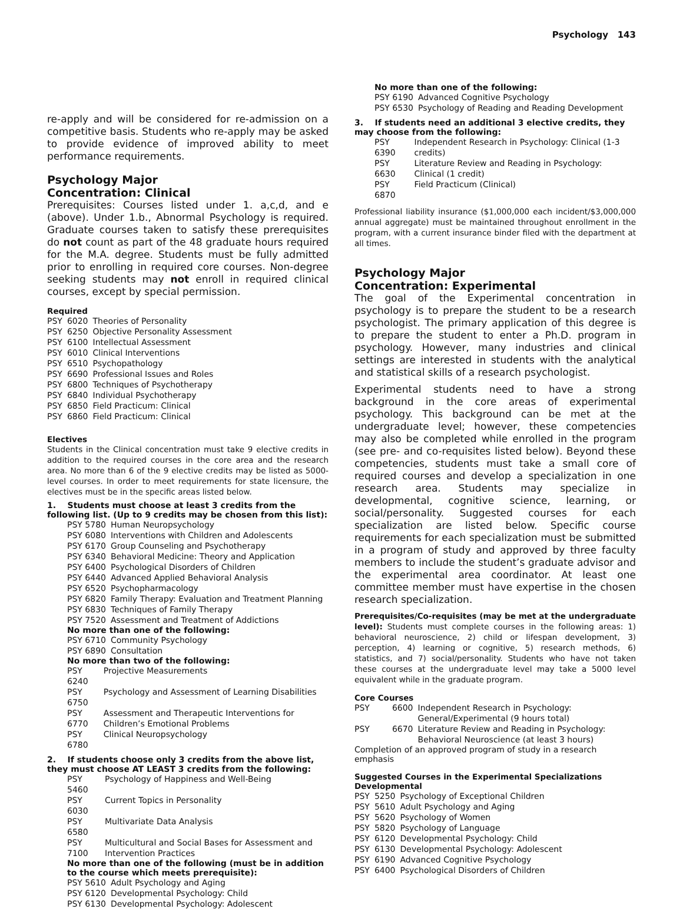Psychology 143
re-apply and will be considered for re-admission on a competitive basis. Students who re-apply may be asked to provide evidence of improved ability to meet performance requirements.
Psychology Major
Concentration: Clinical
Prerequisites: Courses listed under 1. a,c,d, and e (above). Under 1.b., Abnormal Psychology is required. Graduate courses taken to satisfy these prerequisites do not count as part of the 48 graduate hours required for the M.A. degree. Students must be fully admitted prior to enrolling in required core courses. Non-degree seeking students may not enroll in required clinical courses, except by special permission.
Required
| PSY | 6020 | Theories of Personality |
| PSY | 6250 | Objective Personality Assessment |
| PSY | 6100 | Intellectual Assessment |
| PSY | 6010 | Clinical Interventions |
| PSY | 6510 | Psychopathology |
| PSY | 6690 | Professional Issues and Roles |
| PSY | 6800 | Techniques of Psychotherapy |
| PSY | 6840 | Individual Psychotherapy |
| PSY | 6850 | Field Practicum: Clinical |
| PSY | 6860 | Field Practicum: Clinical |
Electives
Students in the Clinical concentration must take 9 elective credits in addition to the required courses in the core area and the research area. No more than 6 of the 9 elective credits may be listed as 5000-level courses. In order to meet requirements for state licensure, the electives must be in the specific areas listed below.
1. Students must choose at least 3 credits from the following list. (Up to 9 credits may be chosen from this list):
| PSY 5780 | Human Neuropsychology |
| PSY 6080 | Interventions with Children and Adolescents |
| PSY 6170 | Group Counseling and Psychotherapy |
| PSY 6340 | Behavioral Medicine: Theory and Application |
| PSY 6400 | Psychological Disorders of Children |
| PSY 6440 | Advanced Applied Behavioral Analysis |
| PSY 6520 | Psychopharmacology |
| PSY 6820 | Family Therapy: Evaluation and Treatment Planning |
| PSY 6830 | Techniques of Family Therapy |
| PSY 7520 | Assessment and Treatment of Addictions |
No more than one of the following:
| PSY 6710 | Community Psychology |
| PSY 6890 | Consultation |
No more than two of the following:
| PSY 6240 | Projective Measurements |
| PSY 6750 | Psychology and Assessment of Learning Disabilities |
| PSY 6770 | Assessment and Therapeutic Interventions for Children’s Emotional Problems |
| PSY 6780 | Clinical Neuropsychology |
2. If students choose only 3 credits from the above list, they must choose AT LEAST 3 credits from the following:
| PSY 5460 | Psychology of Happiness and Well-Being |
| PSY 6030 | Current Topics in Personality |
| PSY 6580 | Multivariate Data Analysis |
| PSY 7100 | Multicultural and Social Bases for Assessment and Intervention Practices |
No more than one of the following (must be in addition to the course which meets prerequisite):
| PSY 5610 | Adult Psychology and Aging |
| PSY 6120 | Developmental Psychology: Child |
| PSY 6130 | Developmental Psychology: Adolescent |
No more than one of the following:
| PSY 6190 | Advanced Cognitive Psychology |
| PSY 6530 | Psychology of Reading and Reading Development |
3. If students need an additional 3 elective credits, they may choose from the following:
| PSY 6390 | Independent Research in Psychology: Clinical (1-3 credits) |
| PSY 6630 | Literature Review and Reading in Psychology: Clinical (1 credit) |
| PSY 6870 | Field Practicum (Clinical) |
Professional liability insurance ($1,000,000 each incident/$3,000,000 annual aggregate) must be maintained throughout enrollment in the program, with a current insurance binder filed with the department at all times.
Psychology Major
Concentration: Experimental
The goal of the Experimental concentration in psychology is to prepare the student to be a research psychologist. The primary application of this degree is to prepare the student to enter a Ph.D. program in psychology. However, many industries and clinical settings are interested in students with the analytical and statistical skills of a research psychologist.
Experimental students need to have a strong background in the core areas of experimental psychology. This background can be met at the undergraduate level; however, these competencies may also be completed while enrolled in the program (see pre- and co-requisites listed below). Beyond these competencies, students must take a small core of required courses and develop a specialization in one research area. Students may specialize in developmental, cognitive science, learning, or social/personality. Suggested courses for each specialization are listed below. Specific course requirements for each specialization must be submitted in a program of study and approved by three faculty members to include the student’s graduate advisor and the experimental area coordinator. At least one committee member must have expertise in the chosen research specialization.
Prerequisites/Co-requisites (may be met at the undergraduate level): Students must complete courses in the following areas: 1) behavioral neuroscience, 2) child or lifespan development, 3) perception, 4) learning or cognitive, 5) research methods, 6) statistics, and 7) social/personality. Students who have not taken these courses at the undergraduate level may take a 5000 level equivalent while in the graduate program.
Core Courses
| PSY | 6600 | Independent Research in Psychology: General/Experimental (9 hours total) |
| PSY | 6670 | Literature Review and Reading in Psychology: Behavioral Neuroscience (at least 3 hours) |
Completion of an approved program of study in a research emphasis
Suggested Courses in the Experimental Specializations
Developmental
| PSY | 5250 | Psychology of Exceptional Children |
| PSY | 5610 | Adult Psychology and Aging |
| PSY | 5620 | Psychology of Women |
| PSY | 5820 | Psychology of Language |
| PSY | 6120 | Developmental Psychology: Child |
| PSY | 6130 | Developmental Psychology: Adolescent |
| PSY | 6190 | Advanced Cognitive Psychology |
| PSY | 6400 | Psychological Disorders of Children |